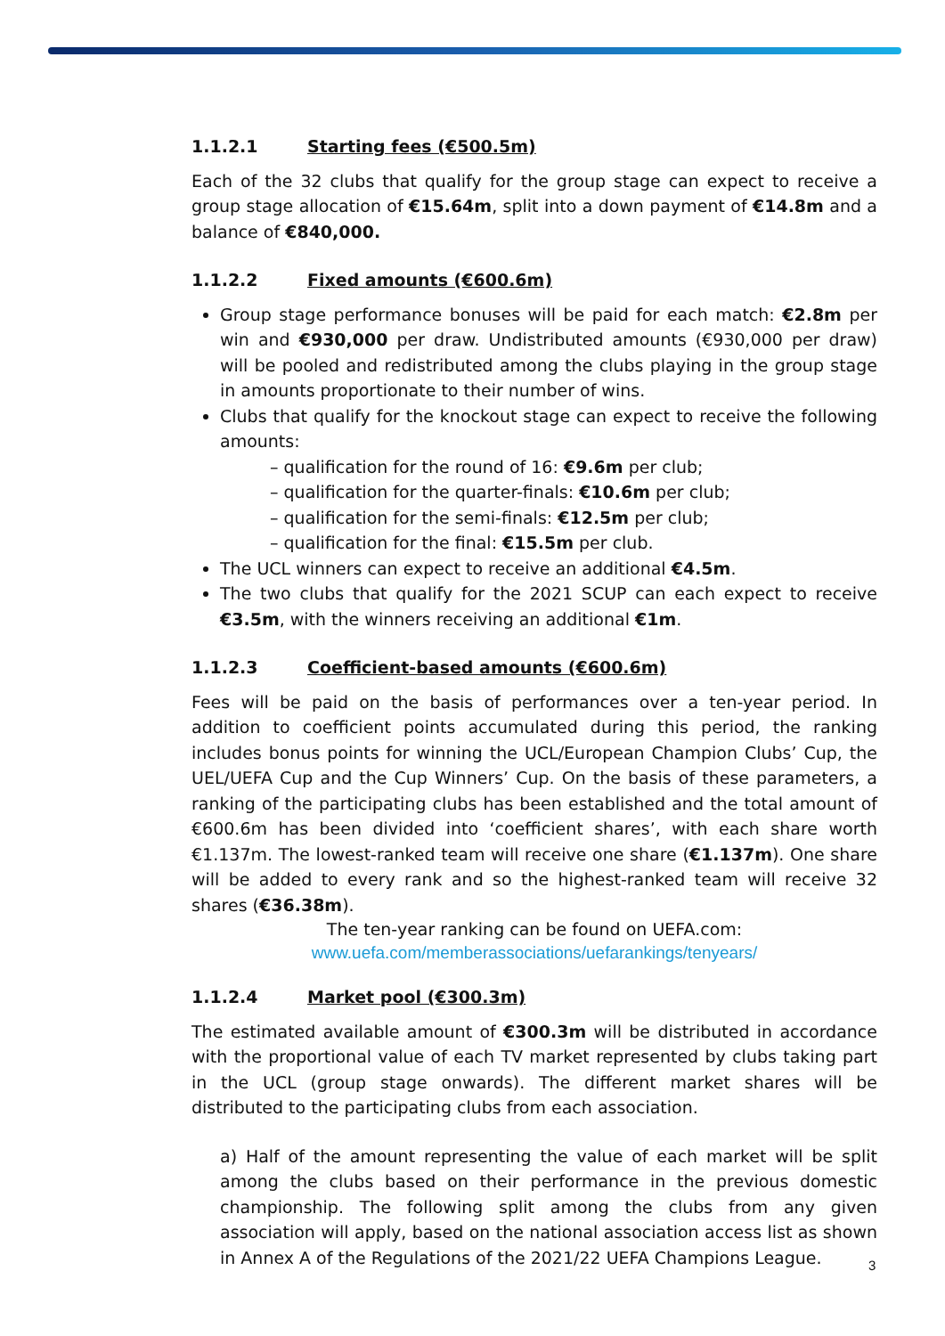1.1.2.1 Starting fees (€500.5m)
Each of the 32 clubs that qualify for the group stage can expect to receive a group stage allocation of €15.64m, split into a down payment of €14.8m and a balance of €840,000.
1.1.2.2 Fixed amounts (€600.6m)
Group stage performance bonuses will be paid for each match: €2.8m per win and €930,000 per draw. Undistributed amounts (€930,000 per draw) will be pooled and redistributed among the clubs playing in the group stage in amounts proportionate to their number of wins.
Clubs that qualify for the knockout stage can expect to receive the following amounts:
– qualification for the round of 16: €9.6m per club;
– qualification for the quarter-finals: €10.6m per club;
– qualification for the semi-finals: €12.5m per club;
– qualification for the final: €15.5m per club.
The UCL winners can expect to receive an additional €4.5m.
The two clubs that qualify for the 2021 SCUP can each expect to receive €3.5m, with the winners receiving an additional €1m.
1.1.2.3 Coefficient-based amounts (€600.6m)
Fees will be paid on the basis of performances over a ten-year period. In addition to coefficient points accumulated during this period, the ranking includes bonus points for winning the UCL/European Champion Clubs’ Cup, the UEL/UEFA Cup and the Cup Winners’ Cup. On the basis of these parameters, a ranking of the participating clubs has been established and the total amount of €600.6m has been divided into ‘coefficient shares’, with each share worth €1.137m. The lowest-ranked team will receive one share (€1.137m). One share will be added to every rank and so the highest-ranked team will receive 32 shares (€36.38m).
The ten-year ranking can be found on UEFA.com:
www.uefa.com/memberassociations/uefarankings/tenyears/
1.1.2.4 Market pool (€300.3m)
The estimated available amount of €300.3m will be distributed in accordance with the proportional value of each TV market represented by clubs taking part in the UCL (group stage onwards). The different market shares will be distributed to the participating clubs from each association.
a) Half of the amount representing the value of each market will be split among the clubs based on their performance in the previous domestic championship. The following split among the clubs from any given association will apply, based on the national association access list as shown in Annex A of the Regulations of the 2021/22 UEFA Champions League.
3